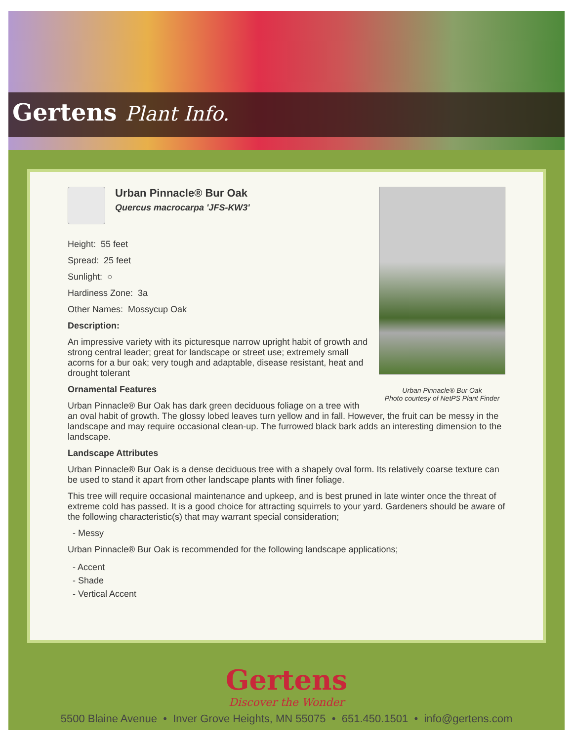Gertens Plant Info.
Urban Pinnacle® Bur Oak
Photo courtesy of NetPS Plant Finder
Urban Pinnacle® Bur Oak
Quercus macrocarpa 'JFS-KW3'
Height: 55 feet
Spread: 25 feet
Sunlight: ○
Hardiness Zone: 3a
Other Names: Mossycup Oak
Description:
An impressive variety with its picturesque narrow upright habit of growth and strong central leader; great for landscape or street use; extremely small acorns for a bur oak; very tough and adaptable, disease resistant, heat and drought tolerant
Ornamental Features
Urban Pinnacle® Bur Oak has dark green deciduous foliage on a tree with an oval habit of growth. The glossy lobed leaves turn yellow and in fall. However, the fruit can be messy in the landscape and may require occasional clean-up. The furrowed black bark adds an interesting dimension to the landscape.
Landscape Attributes
Urban Pinnacle® Bur Oak is a dense deciduous tree with a shapely oval form. Its relatively coarse texture can be used to stand it apart from other landscape plants with finer foliage.
This tree will require occasional maintenance and upkeep, and is best pruned in late winter once the threat of extreme cold has passed. It is a good choice for attracting squirrels to your yard. Gardeners should be aware of the following characteristic(s) that may warrant special consideration;
- Messy
Urban Pinnacle® Bur Oak is recommended for the following landscape applications;
- Accent
- Shade
- Vertical Accent
Gertens
Discover the Wonder
5500 Blaine Avenue • Inver Grove Heights, MN 55075 • 651.450.1501 • info@gertens.com